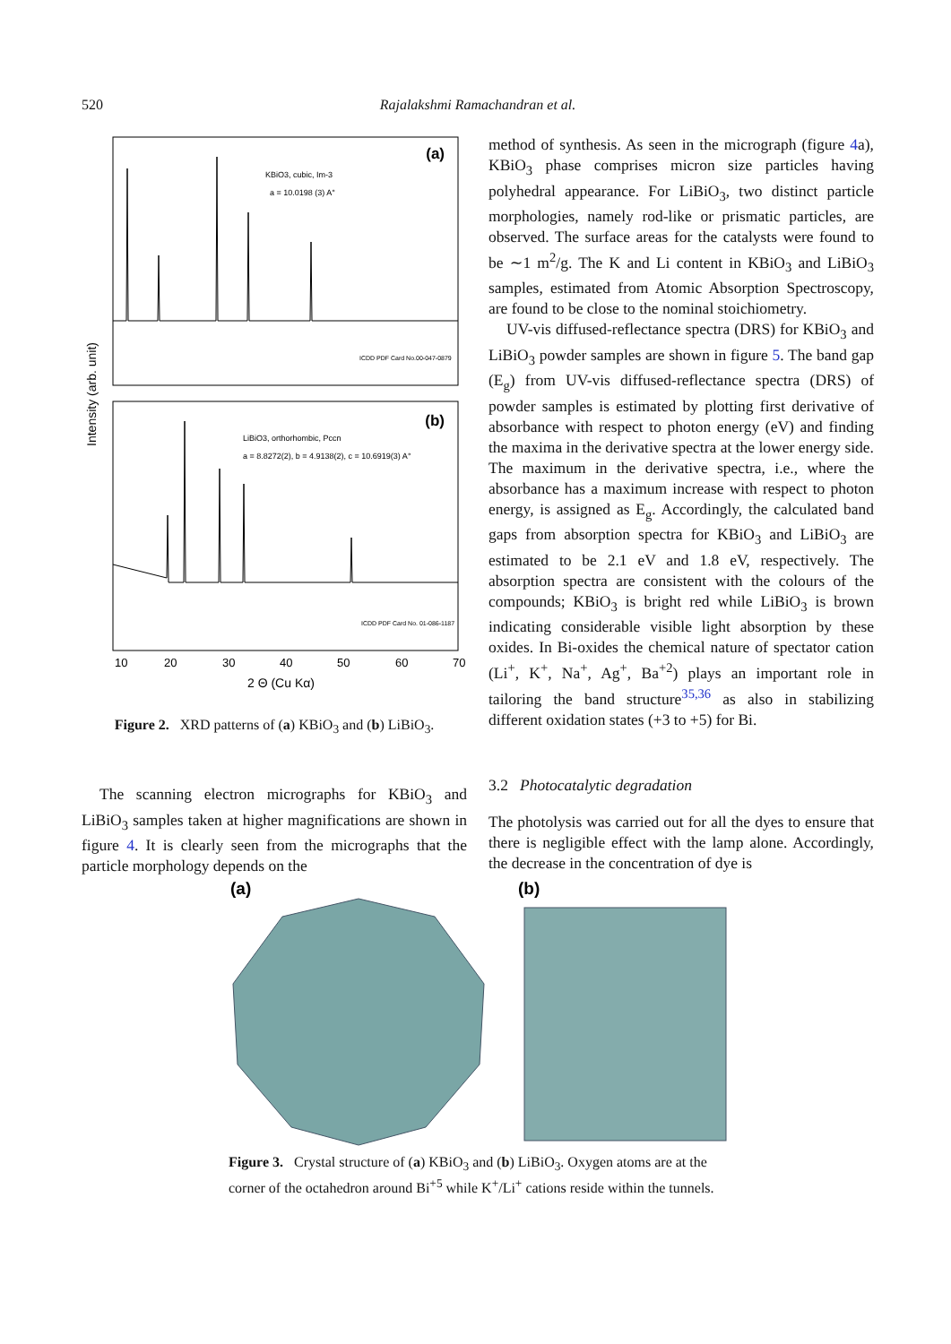520
Rajalakshmi Ramachandran et al.
(a)
(b)
KBiO3, cubic, Im-3
a = 10.0198 (3) A°
ICDD PDF Card No.00-047-0879
LiBiO3, orthorhombic, Pccn
a = 8.8272(2), b = 4.9138(2), c = 10.6919(3) A°
ICDD PDF Card No. 01-086-1187
Intensity (arb. unit)
10
20
30
40
50
60
70
2 Θ (Cu Kα)
Figure 2. XRD patterns of (a) KBiO<sub>3</sub> and (b) LiBiO<sub>3</sub>.
The scanning electron micrographs for KBiO<sub>3</sub> and LiBiO<sub>3</sub> samples taken at higher magnifications are shown in figure 4. It is clearly seen from the micrographs that the particle morphology depends on the
method of synthesis. As seen in the micrograph (figure 4a), KBiO<sub>3</sub> phase comprises micron size particles having polyhedral appearance. For LiBiO<sub>3</sub>, two distinct particle morphologies, namely rod-like or prismatic particles, are observed. The surface areas for the catalysts were found to be ∼1 m<sup>2</sup>/g. The K and Li content in KBiO<sub>3</sub> and LiBiO<sub>3</sub> samples, estimated from Atomic Absorption Spectroscopy, are found to be close to the nominal stoichiometry.
UV-vis diffused-reflectance spectra (DRS) for KBiO<sub>3</sub> and LiBiO<sub>3</sub> powder samples are shown in figure 5. The band gap (E<sub>g</sub>) from UV-vis diffused-reflectance spectra (DRS) of powder samples is estimated by plotting first derivative of absorbance with respect to photon energy (eV) and finding the maxima in the derivative spectra at the lower energy side. The maximum in the derivative spectra, i.e., where the absorbance has a maximum increase with respect to photon energy, is assigned as E<sub>g</sub>. Accordingly, the calculated band gaps from absorption spectra for KBiO<sub>3</sub> and LiBiO<sub>3</sub> are estimated to be 2.1 eV and 1.8 eV, respectively. The absorption spectra are consistent with the colours of the compounds; KBiO<sub>3</sub> is bright red while LiBiO<sub>3</sub> is brown indicating considerable visible light absorption by these oxides. In Bi-oxides the chemical nature of spectator cation (Li<sup>+</sup>, K<sup>+</sup>, Na<sup>+</sup>, Ag<sup>+</sup>, Ba<sup>+2</sup>) plays an important role in tailoring the band structure<sup>35,36</sup> as also in stabilizing different oxidation states (+3 to +5) for Bi.
3.2 Photocatalytic degradation
The photolysis was carried out for all the dyes to ensure that there is negligible effect with the lamp alone. Accordingly, the decrease in the concentration of dye is
(a)
(b)
Figure 3. Crystal structure of (a) KBiO<sub>3</sub> and (b) LiBiO<sub>3</sub>. Oxygen atoms are at the corner of the octahedron around Bi<sup>+5</sup> while K<sup>+</sup>/Li<sup>+</sup> cations reside within the tunnels.